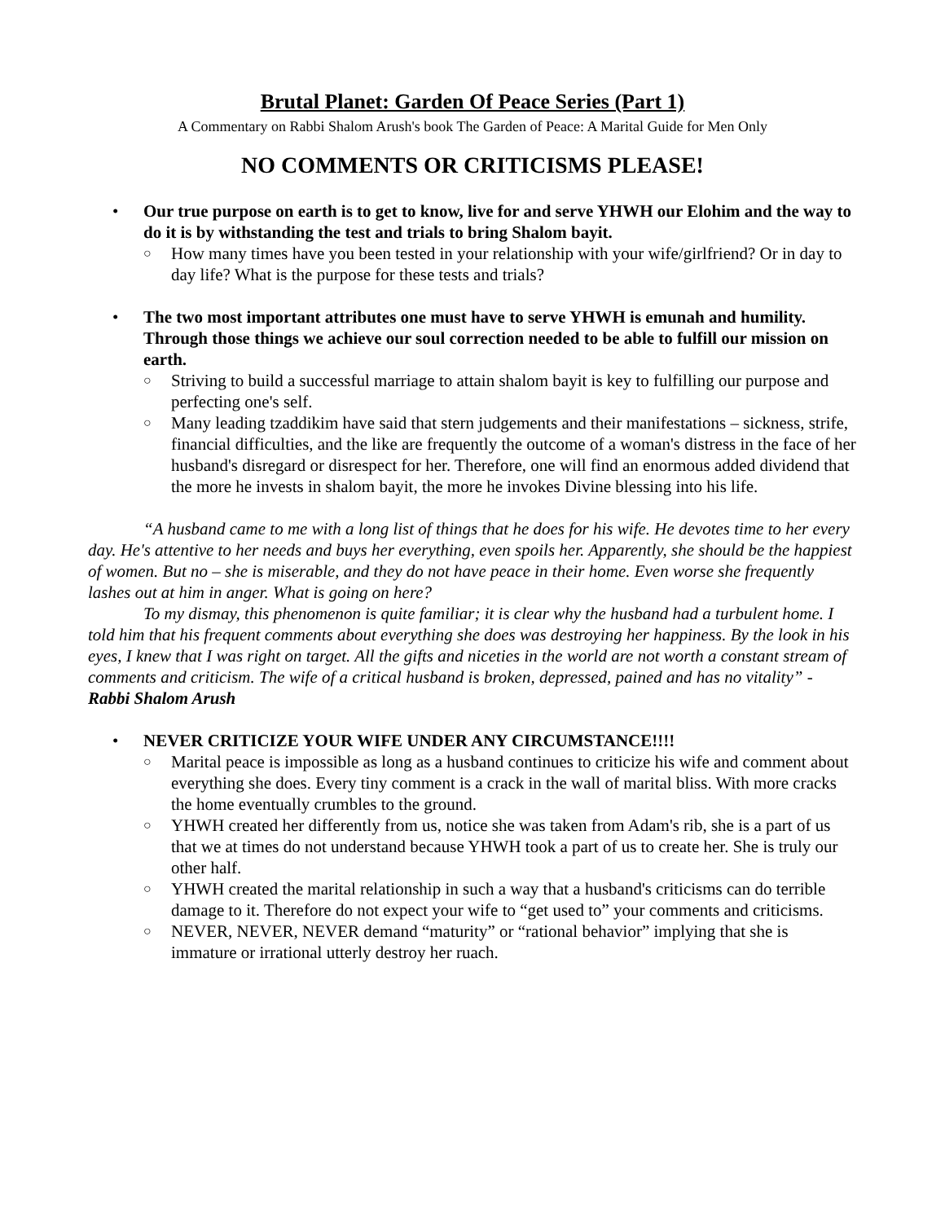Brutal Planet: Garden Of Peace Series (Part 1)
A Commentary on Rabbi Shalom Arush's book The Garden of Peace: A Marital Guide for Men Only
NO COMMENTS OR CRITICISMS PLEASE!
• Our true purpose on earth is to get to know, live for and serve YHWH our Elohim and the way to do it is by withstanding the test and trials to bring Shalom bayit.
○ How many times have you been tested in your relationship with your wife/girlfriend? Or in day to day life? What is the purpose for these tests and trials?
• The two most important attributes one must have to serve YHWH is emunah and humility. Through those things we achieve our soul correction needed to be able to fulfill our mission on earth.
○ Striving to build a successful marriage to attain shalom bayit is key to fulfilling our purpose and perfecting one's self.
○ Many leading tzaddikim have said that stern judgements and their manifestations – sickness, strife, financial difficulties, and the like are frequently the outcome of a woman's distress in the face of her husband's disregard or disrespect for her. Therefore, one will find an enormous added dividend that the more he invests in shalom bayit, the more he invokes Divine blessing into his life.
“A husband came to me with a long list of things that he does for his wife. He devotes time to her every day. He's attentive to her needs and buys her everything, even spoils her. Apparently, she should be the happiest of women. But no – she is miserable, and they do not have peace in their home. Even worse she frequently lashes out at him in anger. What is going on here?
To my dismay, this phenomenon is quite familiar; it is clear why the husband had a turbulent home. I told him that his frequent comments about everything she does was destroying her happiness. By the look in his eyes, I knew that I was right on target. All the gifts and niceties in the world are not worth a constant stream of comments and criticism. The wife of a critical husband is broken, depressed, pained and has no vitality” - Rabbi Shalom Arush
• NEVER CRITICIZE YOUR WIFE UNDER ANY CIRCUMSTANCE!!!!
○ Marital peace is impossible as long as a husband continues to criticize his wife and comment about everything she does. Every tiny comment is a crack in the wall of marital bliss. With more cracks the home eventually crumbles to the ground.
○ YHWH created her differently from us, notice she was taken from Adam's rib, she is a part of us that we at times do not understand because YHWH took a part of us to create her. She is truly our other half.
○ YHWH created the marital relationship in such a way that a husband's criticisms can do terrible damage to it. Therefore do not expect your wife to “get used to” your comments and criticisms.
○ NEVER, NEVER, NEVER demand “maturity” or “rational behavior” implying that she is immature or irrational utterly destroy her ruach.